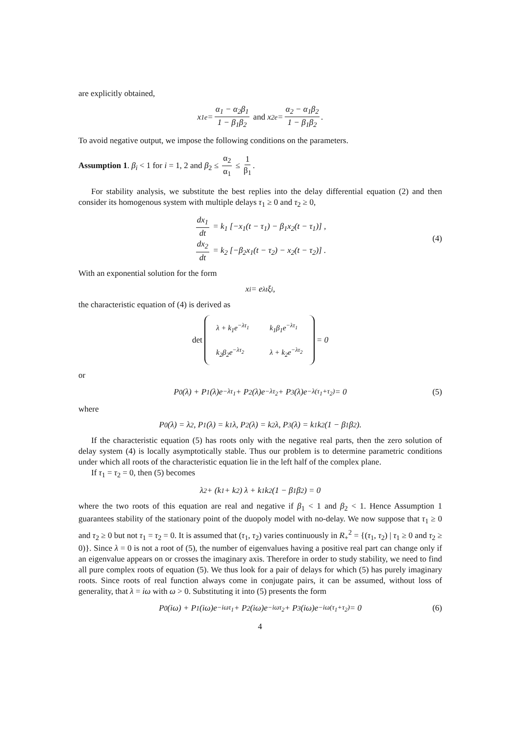are explicitly obtained,
x<sub>1</sub><sup>e</sup> = α<sub>1</sub> − α<sub>2</sub>β<sub>1</sub> 1 − β<sub>1</sub>β<sub>2</sub> and x<sub>2</sub><sup>e</sup> = α<sub>2</sub> − α<sub>1</sub>β<sub>2</sub> 1 − β<sub>1</sub>β<sub>2</sub>.
To avoid negative output, we impose the following conditions on the parameters.
Assumption 1. β<sub>i</sub> < 1 for i = 1, 2 and β<sub>2</sub> ≤ α<sub>2</sub> α<sub>1</sub> ≤ 1 β<sub>1</sub>.
For stability analysis, we substitute the best replies into the delay differential equation (2) and then consider its homogenous system with multiple delays τ<sub>1</sub> ≥ 0 and τ<sub>2</sub> ≥ 0,
dx<sub>1</sub> dt = k<sub>1</sub> [−x<sub>1</sub>(t − τ<sub>1</sub>) − β<sub>1</sub>x<sub>2</sub>(t − τ<sub>1</sub>)] ,
dx<sub>2</sub> dt = k<sub>2</sub> [−β<sub>2</sub>x<sub>1</sub>(t − τ<sub>2</sub>) − x<sub>2</sub>(t − τ<sub>2</sub>)] .
(4)
With an exponential solution for the form
x<sub>i</sub> = e<sup>λt</sup>ξ<sub>i</sub>,
the characteristic equation of (4) is derived as
det
| λ + k<sub>1</sub>e<sup>−λτ<sub>1</sub></sup> | k<sub>1</sub>β<sub>1</sub>e<sup>−λτ<sub>1</sub></sup> |
| k<sub>2</sub>β<sub>2</sub>e<sup>−λτ<sub>2</sub></sup> | λ + k<sub>2</sub>e<sup>−λτ<sub>2</sub></sup> |
= 0
or
P<sub>0</sub>(λ) + P<sub>1</sub>(λ)e<sup>−λτ<sub>1</sub></sup> + P<sub>2</sub>(λ)e<sup>−λτ<sub>2</sub></sup> + P<sub>3</sub>(λ)e<sup>−λ(τ<sub>1</sub>+τ<sub>2</sub>)</sup> = 0 (5)
where
P<sub>0</sub>(λ) = λ<sup>2</sup>, P<sub>1</sub>(λ) = k<sub>1</sub>λ, P<sub>2</sub>(λ) = k<sub>2</sub>λ, P<sub>3</sub>(λ) = k<sub>1</sub>k<sub>2</sub>(1 − β<sub>1</sub>β<sub>2</sub>).
If the characteristic equation (5) has roots only with the negative real parts, then the zero solution of delay system (4) is locally asymptotically stable. Thus our problem is to determine parametric conditions under which all roots of the characteristic equation lie in the left half of the complex plane.
If τ<sub>1</sub> = τ<sub>2</sub> = 0, then (5) becomes
λ<sup>2</sup> + (k<sub>1</sub> + k<sub>2</sub>) λ + k<sub>1</sub>k<sub>2</sub>(1 − β<sub>1</sub>β<sub>2</sub>) = 0
where the two roots of this equation are real and negative if β<sub>1</sub> < 1 and β<sub>2</sub> < 1. Hence Assumption 1 guarantees stability of the stationary point of the duopoly model with no-delay. We now suppose that τ<sub>1</sub> ≥ 0 and τ<sub>2</sub> ≥ 0 but not τ<sub>1</sub> = τ<sub>2</sub> = 0. It is assumed that (τ<sub>1</sub>, τ<sub>2</sub>) varies continuously in R<sub>+</sub><sup>2</sup> = {(τ<sub>1</sub>, τ<sub>2</sub>) | τ<sub>1</sub> ≥ 0 and τ<sub>2</sub> ≥ 0)}. Since λ = 0 is not a root of (5), the number of eigenvalues having a positive real part can change only if an eigenvalue appears on or crosses the imaginary axis. Therefore in order to study stability, we need to find all pure complex roots of equation (5). We thus look for a pair of delays for which (5) has purely imaginary roots. Since roots of real function always come in conjugate pairs, it can be assumed, without loss of generality, that λ = iω with ω > 0. Substituting it into (5) presents the form
P<sub>0</sub>(iω) + P<sub>1</sub>(iω)e<sup>−iωτ<sub>1</sub></sup> + P<sub>2</sub>(iω)e<sup>−iωτ<sub>2</sub></sup> + P<sub>3</sub>(iω)e<sup>−iω(τ<sub>1</sub>+τ<sub>2</sub>)</sup> = 0 (6)
4